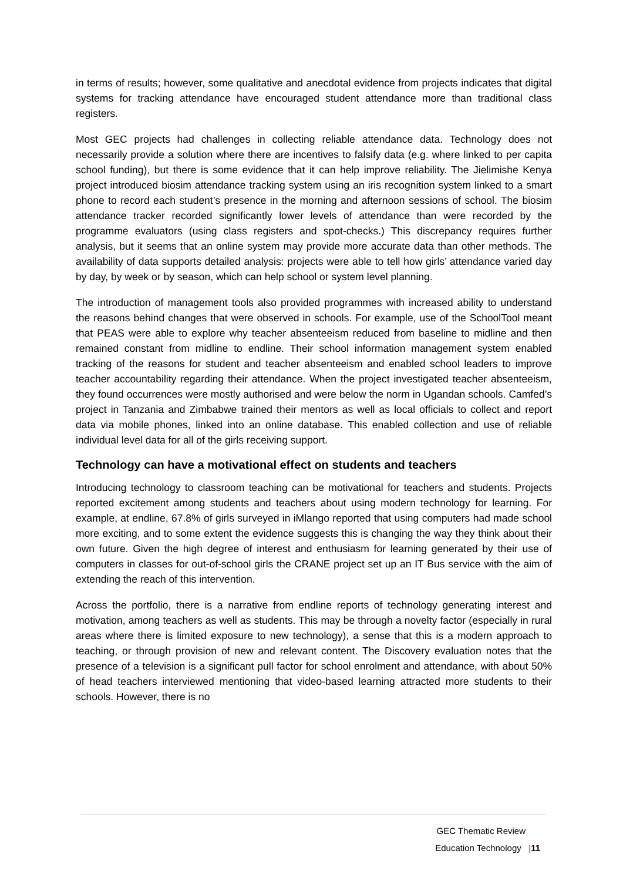in terms of results; however, some qualitative and anecdotal evidence from projects indicates that digital systems for tracking attendance have encouraged student attendance more than traditional class registers.
Most GEC projects had challenges in collecting reliable attendance data. Technology does not necessarily provide a solution where there are incentives to falsify data (e.g. where linked to per capita school funding), but there is some evidence that it can help improve reliability. The Jielimishe Kenya project introduced biosim attendance tracking system using an iris recognition system linked to a smart phone to record each student’s presence in the morning and afternoon sessions of school. The biosim attendance tracker recorded significantly lower levels of attendance than were recorded by the programme evaluators (using class registers and spot-checks.) This discrepancy requires further analysis, but it seems that an online system may provide more accurate data than other methods. The availability of data supports detailed analysis: projects were able to tell how girls’ attendance varied day by day, by week or by season, which can help school or system level planning.
The introduction of management tools also provided programmes with increased ability to understand the reasons behind changes that were observed in schools. For example, use of the SchoolTool meant that PEAS were able to explore why teacher absenteeism reduced from baseline to midline and then remained constant from midline to endline. Their school information management system enabled tracking of the reasons for student and teacher absenteeism and enabled school leaders to improve teacher accountability regarding their attendance. When the project investigated teacher absenteeism, they found occurrences were mostly authorised and were below the norm in Ugandan schools. Camfed’s project in Tanzania and Zimbabwe trained their mentors as well as local officials to collect and report data via mobile phones, linked into an online database. This enabled collection and use of reliable individual level data for all of the girls receiving support.
Technology can have a motivational effect on students and teachers
Introducing technology to classroom teaching can be motivational for teachers and students. Projects reported excitement among students and teachers about using modern technology for learning. For example, at endline, 67.8% of girls surveyed in iMlango reported that using computers had made school more exciting, and to some extent the evidence suggests this is changing the way they think about their own future. Given the high degree of interest and enthusiasm for learning generated by their use of computers in classes for out-of-school girls the CRANE project set up an IT Bus service with the aim of extending the reach of this intervention.
Across the portfolio, there is a narrative from endline reports of technology generating interest and motivation, among teachers as well as students. This may be through a novelty factor (especially in rural areas where there is limited exposure to new technology), a sense that this is a modern approach to teaching, or through provision of new and relevant content. The Discovery evaluation notes that the presence of a television is a significant pull factor for school enrolment and attendance, with about 50% of head teachers interviewed mentioning that video-based learning attracted more students to their schools. However, there is no
GEC Thematic Review
Education Technology |11